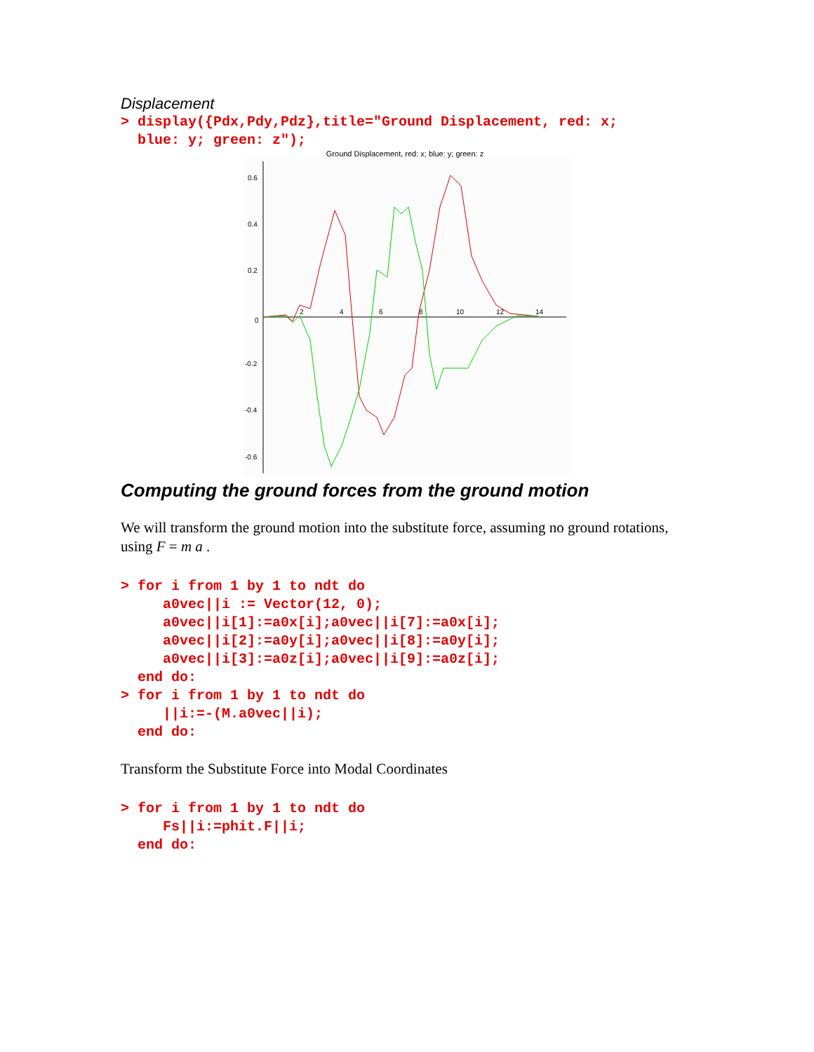Displacement
> display({Pdx,Pdy,Pdz},title="Ground Displacement, red: x;
  blue: y; green: z");
Ground Displacement, red: x; blue: y; green: z
0.6
0.4
0.2
0
-0.2
-0.4
-0.6
2
4
6
8
10
12
14
Computing the ground forces from the ground motion
We will transform the ground motion into the substitute force, assuming no ground rotations, using F = m a .
> for i from 1 by 1 to ndt do
     a0vec||i := Vector(12, 0);
     a0vec||i[1]:=a0x[i];a0vec||i[7]:=a0x[i];
     a0vec||i[2]:=a0y[i];a0vec||i[8]:=a0y[i];
     a0vec||i[3]:=a0z[i];a0vec||i[9]:=a0z[i];
  end do:
> for i from 1 by 1 to ndt do
     ||i:=-(M.a0vec||i);
  end do:
Transform the Substitute Force into Modal Coordinates
> for i from 1 by 1 to ndt do
     Fs||i:=phit.F||i;
  end do: